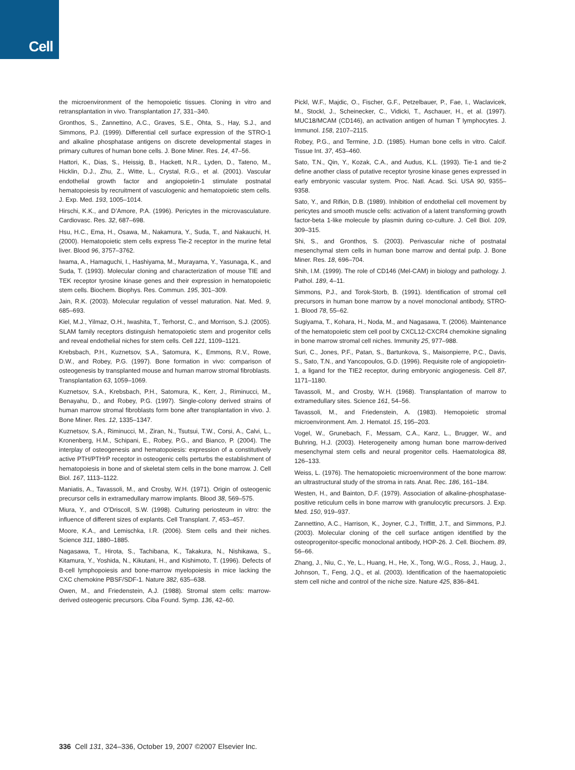Cell
the microenvironment of the hemopoietic tissues. Cloning in vitro and retransplantation in vivo. Transplantation 17, 331–340.
Gronthos, S., Zannettino, A.C., Graves, S.E., Ohta, S., Hay, S.J., and Simmons, P.J. (1999). Differential cell surface expression of the STRO-1 and alkaline phosphatase antigens on discrete developmental stages in primary cultures of human bone cells. J. Bone Miner. Res. 14, 47–56.
Hattori, K., Dias, S., Heissig, B., Hackett, N.R., Lyden, D., Tateno, M., Hicklin, D.J., Zhu, Z., Witte, L., Crystal, R.G., et al. (2001). Vascular endothelial growth factor and angiopoietin-1 stimulate postnatal hematopoiesis by recruitment of vasculogenic and hematopoietic stem cells. J. Exp. Med. 193, 1005–1014.
Hirschi, K.K., and D’Amore, P.A. (1996). Pericytes in the microvasculature. Cardiovasc. Res. 32, 687–698.
Hsu, H.C., Ema, H., Osawa, M., Nakamura, Y., Suda, T., and Nakauchi, H. (2000). Hematopoietic stem cells express Tie-2 receptor in the murine fetal liver. Blood 96, 3757–3762.
Iwama, A., Hamaguchi, I., Hashiyama, M., Murayama, Y., Yasunaga, K., and Suda, T. (1993). Molecular cloning and characterization of mouse TIE and TEK receptor tyrosine kinase genes and their expression in hematopoietic stem cells. Biochem. Biophys. Res. Commun. 195, 301–309.
Jain, R.K. (2003). Molecular regulation of vessel maturation. Nat. Med. 9, 685–693.
Kiel, M.J., Yilmaz, O.H., Iwashita, T., Terhorst, C., and Morrison, S.J. (2005). SLAM family receptors distinguish hematopoietic stem and progenitor cells and reveal endothelial niches for stem cells. Cell 121, 1109–1121.
Krebsbach, P.H., Kuznetsov, S.A., Satomura, K., Emmons, R.V., Rowe, D.W., and Robey, P.G. (1997). Bone formation in vivo: comparison of osteogenesis by transplanted mouse and human marrow stromal fibroblasts. Transplantation 63, 1059–1069.
Kuznetsov, S.A., Krebsbach, P.H., Satomura, K., Kerr, J., Riminucci, M., Benayahu, D., and Robey, P.G. (1997). Single-colony derived strains of human marrow stromal fibroblasts form bone after transplantation in vivo. J. Bone Miner. Res. 12, 1335–1347.
Kuznetsov, S.A., Riminucci, M., Ziran, N., Tsutsui, T.W., Corsi, A., Calvi, L., Kronenberg, H.M., Schipani, E., Robey, P.G., and Bianco, P. (2004). The interplay of osteogenesis and hematopoiesis: expression of a constitutively active PTH/PTHrP receptor in osteogenic cells perturbs the establishment of hematopoiesis in bone and of skeletal stem cells in the bone marrow. J. Cell Biol. 167, 1113–1122.
Maniatis, A., Tavassoli, M., and Crosby, W.H. (1971). Origin of osteogenic precursor cells in extramedullary marrow implants. Blood 38, 569–575.
Miura, Y., and O’Driscoll, S.W. (1998). Culturing periosteum in vitro: the influence of different sizes of explants. Cell Transplant. 7, 453–457.
Moore, K.A., and Lemischka, I.R. (2006). Stem cells and their niches. Science 311, 1880–1885.
Nagasawa, T., Hirota, S., Tachibana, K., Takakura, N., Nishikawa, S., Kitamura, Y., Yoshida, N., Kikutani, H., and Kishimoto, T. (1996). Defects of B-cell lymphopoiesis and bone-marrow myelopoiesis in mice lacking the CXC chemokine PBSF/SDF-1. Nature 382, 635–638.
Owen, M., and Friedenstein, A.J. (1988). Stromal stem cells: marrow-derived osteogenic precursors. Ciba Found. Symp. 136, 42–60.
Pickl, W.F., Majdic, O., Fischer, G.F., Petzelbauer, P., Fae, I., Waclavicek, M., Stockl, J., Scheinecker, C., Vidicki, T., Aschauer, H., et al. (1997). MUC18/MCAM (CD146), an activation antigen of human T lymphocytes. J. Immunol. 158, 2107–2115.
Robey, P.G., and Termine, J.D. (1985). Human bone cells in vitro. Calcif. Tissue Int. 37, 453–460.
Sato, T.N., Qin, Y., Kozak, C.A., and Audus, K.L. (1993). Tie-1 and tie-2 define another class of putative receptor tyrosine kinase genes expressed in early embryonic vascular system. Proc. Natl. Acad. Sci. USA 90, 9355–9358.
Sato, Y., and Rifkin, D.B. (1989). Inhibition of endothelial cell movement by pericytes and smooth muscle cells: activation of a latent transforming growth factor-beta 1-like molecule by plasmin during co-culture. J. Cell Biol. 109, 309–315.
Shi, S., and Gronthos, S. (2003). Perivascular niche of postnatal mesenchymal stem cells in human bone marrow and dental pulp. J. Bone Miner. Res. 18, 696–704.
Shih, I.M. (1999). The role of CD146 (Mel-CAM) in biology and pathology. J. Pathol. 189, 4–11.
Simmons, P.J., and Torok-Storb, B. (1991). Identification of stromal cell precursors in human bone marrow by a novel monoclonal antibody, STRO-1. Blood 78, 55–62.
Sugiyama, T., Kohara, H., Noda, M., and Nagasawa, T. (2006). Maintenance of the hematopoietic stem cell pool by CXCL12-CXCR4 chemokine signaling in bone marrow stromal cell niches. Immunity 25, 977–988.
Suri, C., Jones, P.F., Patan, S., Bartunkova, S., Maisonpierre, P.C., Davis, S., Sato, T.N., and Yancopoulos, G.D. (1996). Requisite role of angiopoietin-1, a ligand for the TIE2 receptor, during embryonic angiogenesis. Cell 87, 1171–1180.
Tavassoli, M., and Crosby, W.H. (1968). Transplantation of marrow to extramedullary sites. Science 161, 54–56.
Tavassoli, M., and Friedenstein, A. (1983). Hemopoietic stromal microenvironment. Am. J. Hematol. 15, 195–203.
Vogel, W., Grunebach, F., Messam, C.A., Kanz, L., Brugger, W., and Buhring, H.J. (2003). Heterogeneity among human bone marrow-derived mesenchymal stem cells and neural progenitor cells. Haematologica 88, 126–133.
Weiss, L. (1976). The hematopoietic microenvironment of the bone marrow: an ultrastructural study of the stroma in rats. Anat. Rec. 186, 161–184.
Westen, H., and Bainton, D.F. (1979). Association of alkaline-phosphatase-positive reticulum cells in bone marrow with granulocytic precursors. J. Exp. Med. 150, 919–937.
Zannettino, A.C., Harrison, K., Joyner, C.J., Triffitt, J.T., and Simmons, P.J. (2003). Molecular cloning of the cell surface antigen identified by the osteoprogenitor-specific monoclonal antibody, HOP-26. J. Cell. Biochem. 89, 56–66.
Zhang, J., Niu, C., Ye, L., Huang, H., He, X., Tong, W.G., Ross, J., Haug, J., Johnson, T., Feng, J.Q., et al. (2003). Identification of the haematopoietic stem cell niche and control of the niche size. Nature 425, 836–841.
336 Cell 131, 324–336, October 19, 2007 ©2007 Elsevier Inc.